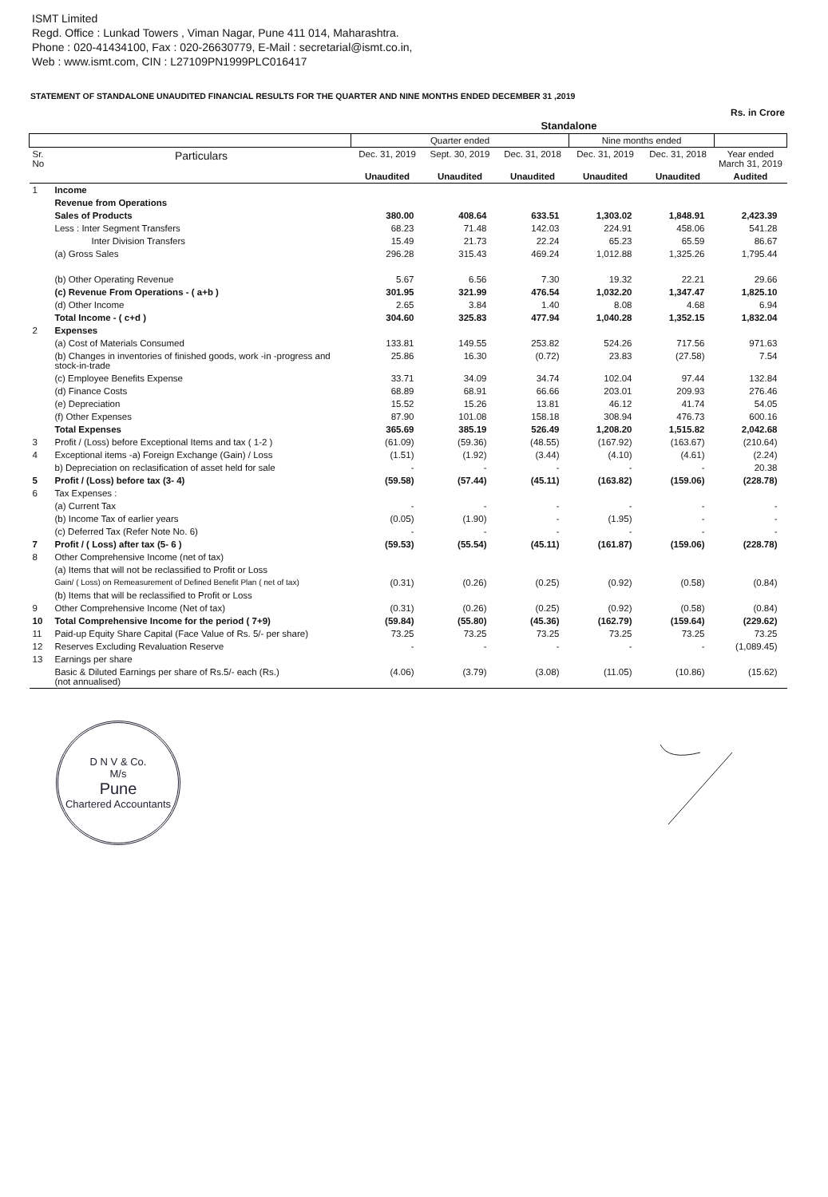ISMT Limited
Regd. Office : Lunkad Towers , Viman Nagar, Pune 411 014, Maharashtra.
Phone : 020-41434100, Fax : 020-26630779, E-Mail : secretarial@ismt.co.in,
Web : www.ismt.com, CIN : L27109PN1999PLC016417
STATEMENT OF STANDALONE UNAUDITED FINANCIAL RESULTS FOR THE QUARTER AND NINE MONTHS ENDED DECEMBER 31 ,2019
Rs. in Crore
| | | Standalone | | | | | |
| --- | --- | --- | --- | --- | --- | --- | --- |
| | | Quarter ended | | | Nine months ended | | |
| Sr. No | Particulars | Dec. 31, 2019 | Sept. 30, 2019 | Dec. 31, 2018 | Dec. 31, 2019 | Dec. 31, 2018 | Year ended March 31, 2019 |
| | | Unaudited | Unaudited | Unaudited | Unaudited | Unaudited | Audited |
| 1 | Income | | | | | | |
| | Revenue from Operations | | | | | | |
| | Sales of Products | 380.00 | 408.64 | 633.51 | 1,303.02 | 1,848.91 | 2,423.39 |
| | Less : Inter Segment Transfers | 68.23 | 71.48 | 142.03 | 224.91 | 458.06 | 541.28 |
| | Inter Division Transfers | 15.49 | 21.73 | 22.24 | 65.23 | 65.59 | 86.67 |
| | (a) Gross Sales | 296.28 | 315.43 | 469.24 | 1,012.88 | 1,325.26 | 1,795.44 |
| | (b) Other Operating Revenue | 5.67 | 6.56 | 7.30 | 19.32 | 22.21 | 29.66 |
| | (c) Revenue From Operations - ( a+b ) | 301.95 | 321.99 | 476.54 | 1,032.20 | 1,347.47 | 1,825.10 |
| | (d) Other Income | 2.65 | 3.84 | 1.40 | 8.08 | 4.68 | 6.94 |
| | Total Income - ( c+d ) | 304.60 | 325.83 | 477.94 | 1,040.28 | 1,352.15 | 1,832.04 |
| 2 | Expenses | | | | | | |
| | (a) Cost of Materials Consumed | 133.81 | 149.55 | 253.82 | 524.26 | 717.56 | 971.63 |
| | (b) Changes in inventories of finished goods, work -in -progress and stock-in-trade | 25.86 | 16.30 | (0.72) | 23.83 | (27.58) | 7.54 |
| | (c) Employee Benefits Expense | 33.71 | 34.09 | 34.74 | 102.04 | 97.44 | 132.84 |
| | (d) Finance Costs | 68.89 | 68.91 | 66.66 | 203.01 | 209.93 | 276.46 |
| | (e) Depreciation | 15.52 | 15.26 | 13.81 | 46.12 | 41.74 | 54.05 |
| | (f) Other Expenses | 87.90 | 101.08 | 158.18 | 308.94 | 476.73 | 600.16 |
| | Total Expenses | 365.69 | 385.19 | 526.49 | 1,208.20 | 1,515.82 | 2,042.68 |
| 3 | Profit / (Loss) before Exceptional Items and tax ( 1-2 ) | (61.09) | (59.36) | (48.55) | (167.92) | (163.67) | (210.64) |
| 4 | Exceptional items -a) Foreign Exchange (Gain) / Loss | (1.51) | (1.92) | (3.44) | (4.10) | (4.61) | (2.24) |
| | b) Depreciation on reclasification of asset held for sale | - | - | - | - | - | 20.38 |
| 5 | Profit / (Loss) before tax (3- 4) | (59.58) | (57.44) | (45.11) | (163.82) | (159.06) | (228.78) |
| 6 | Tax Expenses : | | | | | | |
| | (a) Current Tax | - | - | - | - | - | - |
| | (b) Income Tax of earlier years | (0.05) | (1.90) | - | (1.95) | - | - |
| | (c) Deferred Tax (Refer Note No. 6) | - | - | - | - | - | - |
| 7 | Profit / ( Loss) after tax (5- 6 ) | (59.53) | (55.54) | (45.11) | (161.87) | (159.06) | (228.78) |
| 8 | Other Comprehensive Income (net of tax) | | | | | | |
| | (a) Items that will not be reclassified to Profit or Loss | | | | | | |
| | Gain/ ( Loss) on Remeasurement of Defined Benefit Plan ( net of tax) | (0.31) | (0.26) | (0.25) | (0.92) | (0.58) | (0.84) |
| | (b) Items that will be reclassified to Profit or Loss | | | | | | |
| 9 | Other Comprehensive Income (Net of tax) | (0.31) | (0.26) | (0.25) | (0.92) | (0.58) | (0.84) |
| 10 | Total Comprehensive Income for the period ( 7+9) | (59.84) | (55.80) | (45.36) | (162.79) | (159.64) | (229.62) |
| 11 | Paid-up Equity Share Capital (Face Value of Rs. 5/- per share) | 73.25 | 73.25 | 73.25 | 73.25 | 73.25 | 73.25 |
| 12 | Reserves Excluding Revaluation Reserve | - | - | - | - | - | (1,089.45) |
| 13 | Earnings per share | | | | | | |
| | Basic & Diluted Earnings per share of Rs.5/- each (Rs.) (not annualised) | (4.06) | (3.79) | (3.08) | (11.05) | (10.86) | (15.62) |
D N V & Co.
M/s
Pune
Chartered Accountants